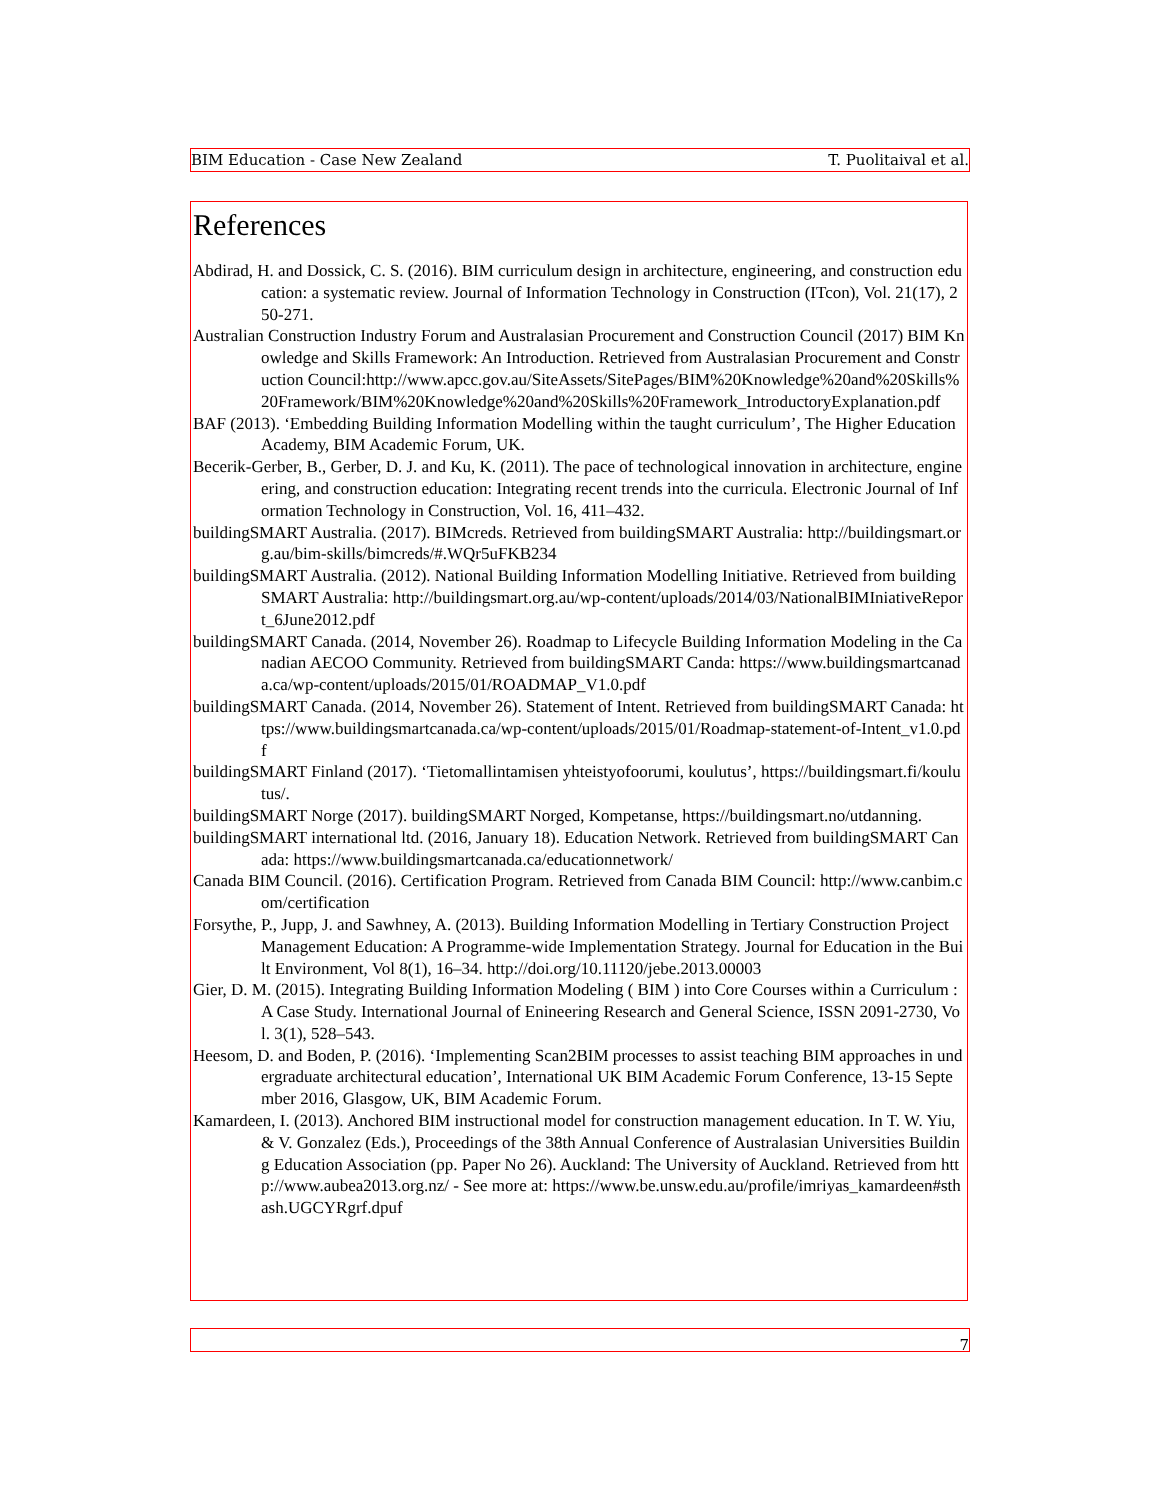BIM Education - Case New Zealand T. Puolitaival et al.
References
Abdirad, H. and Dossick, C. S. (2016). BIM curriculum design in architecture, engineering, and construction education: a systematic review. Journal of Information Technology in Construction (ITcon), Vol. 21(17), 250-271.
Australian Construction Industry Forum and Australasian Procurement and Construction Council (2017) BIM Knowledge and Skills Framework: An Introduction. Retrieved from Australasian Procurement and Construction Council:http://www.apcc.gov.au/SiteAssets/SitePages/BIM%20Knowledge%20and%20Skills%20Framework/BIM%20Knowledge%20and%20Skills%20Framework_IntroductoryExplanation.pdf
BAF (2013). ‘Embedding Building Information Modelling within the taught curriculum’, The Higher Education Academy, BIM Academic Forum, UK.
Becerik-Gerber, B., Gerber, D. J. and Ku, K. (2011). The pace of technological innovation in architecture, engineering, and construction education: Integrating recent trends into the curricula. Electronic Journal of Information Technology in Construction, Vol. 16, 411–432.
buildingSMART Australia. (2017). BIMcreds. Retrieved from buildingSMART Australia: http://buildingsmart.org.au/bim-skills/bimcreds/#.WQr5uFKB234
buildingSMART Australia. (2012). National Building Information Modelling Initiative. Retrieved from buildingSMART Australia: http://buildingsmart.org.au/wp-content/uploads/2014/03/NationalBIMIniativeReport_6June2012.pdf
buildingSMART Canada. (2014, November 26). Roadmap to Lifecycle Building Information Modeling in the Canadian AECOO Community. Retrieved from buildingSMART Canda: https://www.buildingsmartcanada.ca/wp-content/uploads/2015/01/ROADMAP_V1.0.pdf
buildingSMART Canada. (2014, November 26). Statement of Intent. Retrieved from buildingSMART Canada: https://www.buildingsmartcanada.ca/wp-content/uploads/2015/01/Roadmap-statement-of-Intent_v1.0.pdf
buildingSMART Finland (2017). ‘Tietomallintamisen yhteistyofoorumi, koulutus’, https://buildingsmart.fi/koulutus/.
buildingSMART Norge (2017). buildingSMART Norged, Kompetanse, https://buildingsmart.no/utdanning.
buildingSMART international ltd. (2016, January 18). Education Network. Retrieved from buildingSMART Canada: https://www.buildingsmartcanada.ca/educationnetwork/
Canada BIM Council. (2016). Certification Program. Retrieved from Canada BIM Council: http://www.canbim.com/certification
Forsythe, P., Jupp, J. and Sawhney, A. (2013). Building Information Modelling in Tertiary Construction Project Management Education: A Programme-wide Implementation Strategy. Journal for Education in the Built Environment, Vol 8(1), 16–34. http://doi.org/10.11120/jebe.2013.00003
Gier, D. M. (2015). Integrating Building Information Modeling ( BIM ) into Core Courses within a Curriculum : A Case Study. International Journal of Enineering Research and General Science, ISSN 2091-2730, Vol. 3(1), 528–543.
Heesom, D. and Boden, P. (2016). ‘Implementing Scan2BIM processes to assist teaching BIM approaches in undergraduate architectural education’, International UK BIM Academic Forum Conference, 13-15 September 2016, Glasgow, UK, BIM Academic Forum.
Kamardeen, I. (2013). Anchored BIM instructional model for construction management education. In T. W. Yiu, & V. Gonzalez (Eds.), Proceedings of the 38th Annual Conference of Australasian Universities Building Education Association (pp. Paper No 26). Auckland: The University of Auckland. Retrieved from http://www.aubea2013.org.nz/ - See more at: https://www.be.unsw.edu.au/profile/imriyas_kamardeen#sthash.UGCYRgrf.dpuf
7